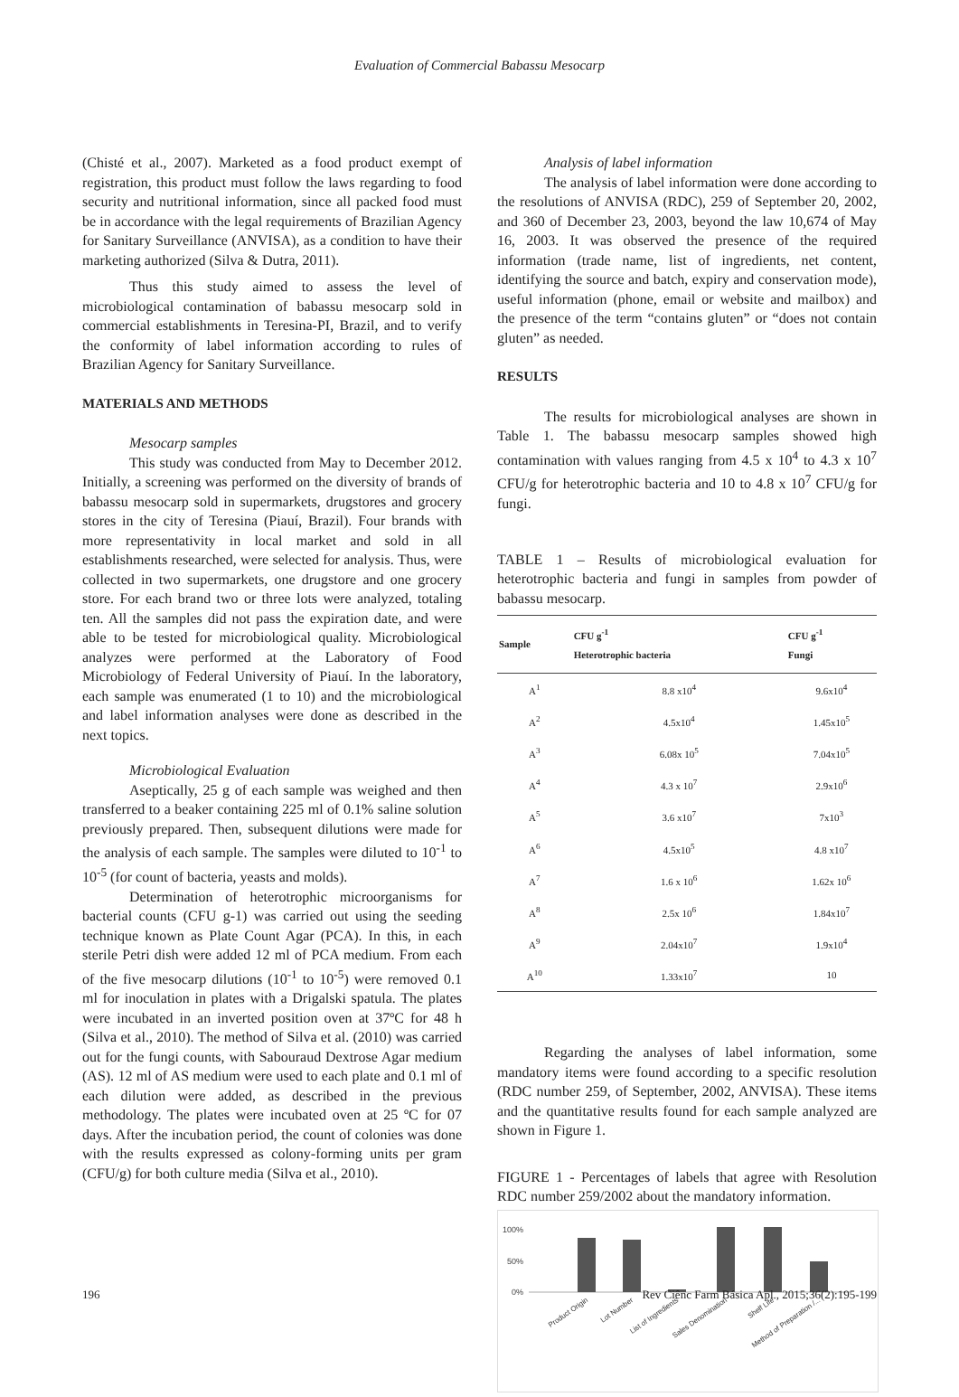Evaluation of Commercial Babassu Mesocarp
(Chisté et al., 2007). Marketed as a food product exempt of registration, this product must follow the laws regarding to food security and nutritional information, since all packed food must be in accordance with the legal requirements of Brazilian Agency for Sanitary Surveillance (ANVISA), as a condition to have their marketing authorized (Silva & Dutra, 2011).
Thus this study aimed to assess the level of microbiological contamination of babassu mesocarp sold in commercial establishments in Teresina-PI, Brazil, and to verify the conformity of label information according to rules of Brazilian Agency for Sanitary Surveillance.
MATERIALS AND METHODS
Mesocarp samples
This study was conducted from May to December 2012. Initially, a screening was performed on the diversity of brands of babassu mesocarp sold in supermarkets, drugstores and grocery stores in the city of Teresina (Piauí, Brazil). Four brands with more representativity in local market and sold in all establishments researched, were selected for analysis. Thus, were collected in two supermarkets, one drugstore and one grocery store. For each brand two or three lots were analyzed, totaling ten. All the samples did not pass the expiration date, and were able to be tested for microbiological quality. Microbiological analyzes were performed at the Laboratory of Food Microbiology of Federal University of Piauí. In the laboratory, each sample was enumerated (1 to 10) and the microbiological and label information analyses were done as described in the next topics.
Microbiological Evaluation
Aseptically, 25 g of each sample was weighed and then transferred to a beaker containing 225 ml of 0.1% saline solution previously prepared. Then, subsequent dilutions were made for the analysis of each sample. The samples were diluted to 10<sup>-1</sup> to 10<sup>-5</sup> (for count of bacteria, yeasts and molds).
Determination of heterotrophic microorganisms for bacterial counts (CFU g-1) was carried out using the seeding technique known as Plate Count Agar (PCA). In this, in each sterile Petri dish were added 12 ml of PCA medium. From each of the five mesocarp dilutions (10<sup>-1</sup> to 10<sup>-5</sup>) were removed 0.1 ml for inoculation in plates with a Drigalski spatula. The plates were incubated in an inverted position oven at 37ºC for 48 h (Silva et al., 2010). The method of Silva et al. (2010) was carried out for the fungi counts, with Sabouraud Dextrose Agar medium (AS). 12 ml of AS medium were used to each plate and 0.1 ml of each dilution were added, as described in the previous methodology. The plates were incubated oven at 25 ºC for 07 days. After the incubation period, the count of colonies was done with the results expressed as colony-forming units per gram (CFU/g) for both culture media (Silva et al., 2010).
Analysis of label information
The analysis of label information were done according to the resolutions of ANVISA (RDC), 259 of September 20, 2002, and 360 of December 23, 2003, beyond the law 10,674 of May 16, 2003. It was observed the presence of the required information (trade name, list of ingredients, net content, identifying the source and batch, expiry and conservation mode), useful information (phone, email or website and mailbox) and the presence of the term “contains gluten” or “does not contain gluten” as needed.
RESULTS
The results for microbiological analyses are shown in Table 1. The babassu mesocarp samples showed high contamination with values ranging from 4.5 x 10<sup>4</sup> to 4.3 x 10<sup>7</sup> CFU/g for heterotrophic bacteria and 10 to 4.8 x 10<sup>7</sup> CFU/g for fungi.
TABLE 1 – Results of microbiological evaluation for heterotrophic bacteria and fungi in samples from powder of babassu mesocarp.
| Sample | CFU g<sup>-1</sup> Heterotrophic bacteria | CFU g<sup>-1</sup> Fungi |
| --- | --- | --- |
| A<sup>1</sup> | 8.8 x10<sup>4</sup> | 9.6x10<sup>4</sup> |
| A<sup>2</sup> | 4.5x10<sup>4</sup> | 1.45x10<sup>5</sup> |
| A<sup>3</sup> | 6.08x 10<sup>5</sup> | 7.04x10<sup>5</sup> |
| A<sup>4</sup> | 4.3 x 10<sup>7</sup> | 2.9x10<sup>6</sup> |
| A<sup>5</sup> | 3.6 x10<sup>7</sup> | 7x10<sup>3</sup> |
| A<sup>6</sup> | 4.5x10<sup>5</sup> | 4.8 x10<sup>7</sup> |
| A<sup>7</sup> | 1.6 x 10<sup>6</sup> | 1.62x 10<sup>6</sup> |
| A<sup>8</sup> | 2.5x 10<sup>6</sup> | 1.84x10<sup>7</sup> |
| A<sup>9</sup> | 2.04x10<sup>7</sup> | 1.9x10<sup>4</sup> |
| A<sup>10</sup> | 1.33x10<sup>7</sup> | 10 |
Regarding the analyses of label information, some mandatory items were found according to a specific resolution (RDC number 259, of September, 2002, ANVISA). These items and the quantitative results found for each sample analyzed are shown in Figure 1.
FIGURE 1 - Percentages of labels that agree with Resolution RDC number 259/2002 about the mandatory information.
100%
50%
0%
Product Origin
Lot Number
List of Ingredients
Sales Denomination
Shelf Life
Method of Preparation /...
196 Rev Ciênc Farm Básica Apl., 2015;36(2):195-199